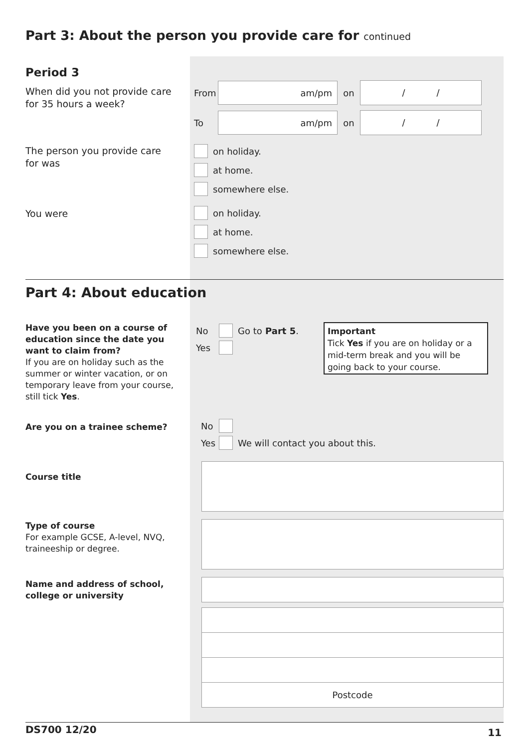Part 3: About the person you provide care for continued
Period 3
When did you not provide care for 35 hours a week?
From
am/pm
on
/ /
To
am/pm
on
/ /
The person you provide care
for was
on holiday.
at home.
somewhere else.
You were
on holiday.
at home.
somewhere else.
Part 4: About education
Have you been on a course of education since the date you want to claim from?
If you are on holiday such as the summer or winter vacation, or on temporary leave from your course, still tick Yes.
No Go to Part 5.
Yes
Important
Tick Yes if you are on holiday or a mid-term break and you will be going back to your course.
Are you on a trainee scheme?
No
Yes We will contact you about this.
Course title
Type of course
For example GCSE, A-level, NVQ, traineeship or degree.
Name and address of school, college or university
Postcode
DS700 12/20 11